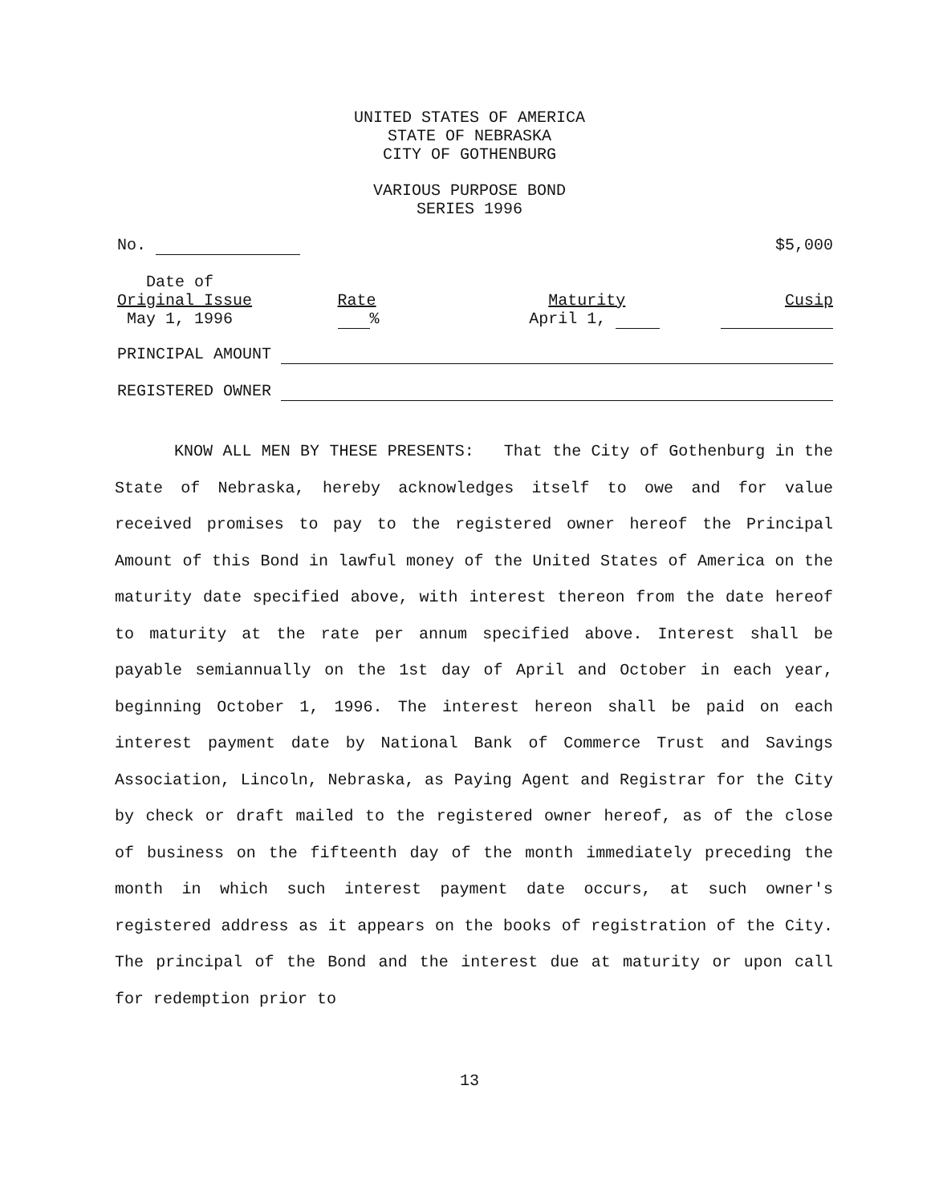UNITED STATES OF AMERICA
STATE OF NEBRASKA
CITY OF GOTHENBURG
VARIOUS PURPOSE BOND
SERIES 1996
No. $5,000
Date of
Original Issue
May 1, 1996
Rate
%
Maturity
April 1,
Cusip
PRINCIPAL AMOUNT
REGISTERED OWNER
KNOW ALL MEN BY THESE PRESENTS: That the City of Gothenburg in the State of Nebraska, hereby acknowledges itself to owe and for value received promises to pay to the registered owner hereof the Principal Amount of this Bond in lawful money of the United States of America on the maturity date specified above, with interest thereon from the date hereof to maturity at the rate per annum specified above. Interest shall be payable semiannually on the 1st day of April and October in each year, beginning October 1, 1996. The interest hereon shall be paid on each interest payment date by National Bank of Commerce Trust and Savings Association, Lincoln, Nebraska, as Paying Agent and Registrar for the City by check or draft mailed to the registered owner hereof, as of the close of business on the fifteenth day of the month immediately preceding the month in which such interest payment date occurs, at such owner's registered address as it appears on the books of registration of the City. The principal of the Bond and the interest due at maturity or upon call for redemption prior to
13